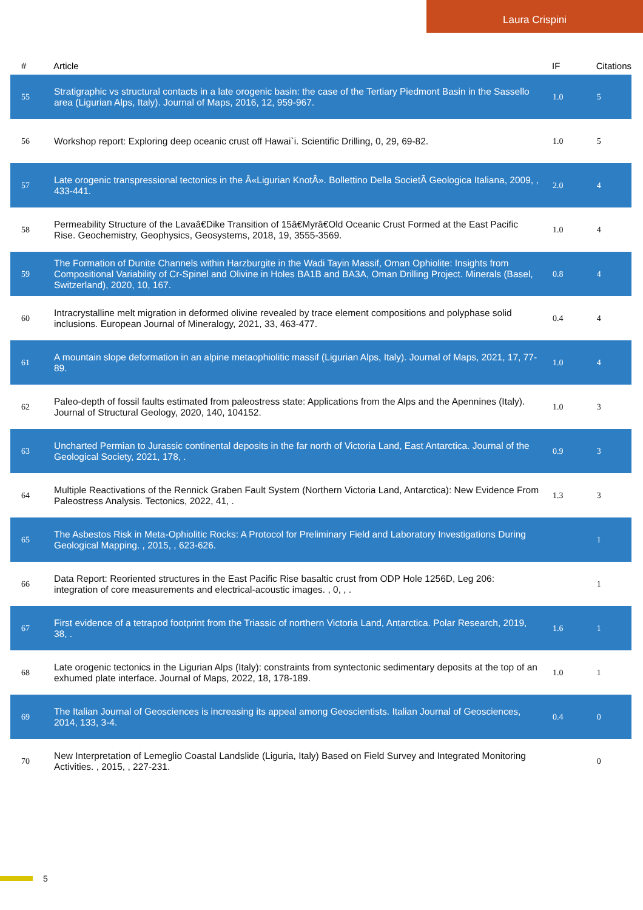Laura Crispini
| # | Article | IF | Citations |
| --- | --- | --- | --- |
| 55 | Stratigraphic vs structural contacts in a late orogenic basin: the case of the Tertiary Piedmont Basin in the Sassello area (Ligurian Alps, Italy). Journal of Maps, 2016, 12, 959-967. | 1.0 | 5 |
| 56 | Workshop report: Exploring deep oceanic crust off Hawai`i. Scientific Drilling, 0, 29, 69-82. | 1.0 | 5 |
| 57 | Late orogenic transpressional tectonics in the Â«Ligurian KnotÂ». Bollettino Della SocietÃ Geologica Italiana, 2009, , 433-441. | 2.0 | 4 |
| 58 | Permeability Structure of the Lavaâ€Dike Transition of 15â€Myrâ€Old Oceanic Crust Formed at the East Pacific Rise. Geochemistry, Geophysics, Geosystems, 2018, 19, 3555-3569. | 1.0 | 4 |
| 59 | The Formation of Dunite Channels within Harzburgite in the Wadi Tayin Massif, Oman Ophiolite: Insights from Compositional Variability of Cr-Spinel and Olivine in Holes BA1B and BA3A, Oman Drilling Project. Minerals (Basel, Switzerland), 2020, 10, 167. | 0.8 | 4 |
| 60 | Intracrystalline melt migration in deformed olivine revealed by trace element compositions and polyphase solid inclusions. European Journal of Mineralogy, 2021, 33, 463-477. | 0.4 | 4 |
| 61 | A mountain slope deformation in an alpine metaophiolitic massif (Ligurian Alps, Italy). Journal of Maps, 2021, 17, 77-89. | 1.0 | 4 |
| 62 | Paleo-depth of fossil faults estimated from paleostress state: Applications from the Alps and the Apennines (Italy). Journal of Structural Geology, 2020, 140, 104152. | 1.0 | 3 |
| 63 | Uncharted Permian to Jurassic continental deposits in the far north of Victoria Land, East Antarctica. Journal of the Geological Society, 2021, 178, . | 0.9 | 3 |
| 64 | Multiple Reactivations of the Rennick Graben Fault System (Northern Victoria Land, Antarctica): New Evidence From Paleostress Analysis. Tectonics, 2022, 41, . | 1.3 | 3 |
| 65 | The Asbestos Risk in Meta-Ophiolitic Rocks: A Protocol for Preliminary Field and Laboratory Investigations During Geological Mapping. , 2015, , 623-626. | | 1 |
| 66 | Data Report: Reoriented structures in the East Pacific Rise basaltic crust from ODP Hole 1256D, Leg 206: integration of core measurements and electrical-acoustic images. , 0, , . | | 1 |
| 67 | First evidence of a tetrapod footprint from the Triassic of northern Victoria Land, Antarctica. Polar Research, 2019, 38, . | 1.6 | 1 |
| 68 | Late orogenic tectonics in the Ligurian Alps (Italy): constraints from syntectonic sedimentary deposits at the top of an exhumed plate interface. Journal of Maps, 2022, 18, 178-189. | 1.0 | 1 |
| 69 | The Italian Journal of Geosciences is increasing its appeal among Geoscientists. Italian Journal of Geosciences, 2014, 133, 3-4. | 0.4 | 0 |
| 70 | New Interpretation of Lemeglio Coastal Landslide (Liguria, Italy) Based on Field Survey and Integrated Monitoring Activities. , 2015, , 227-231. | | 0 |
5